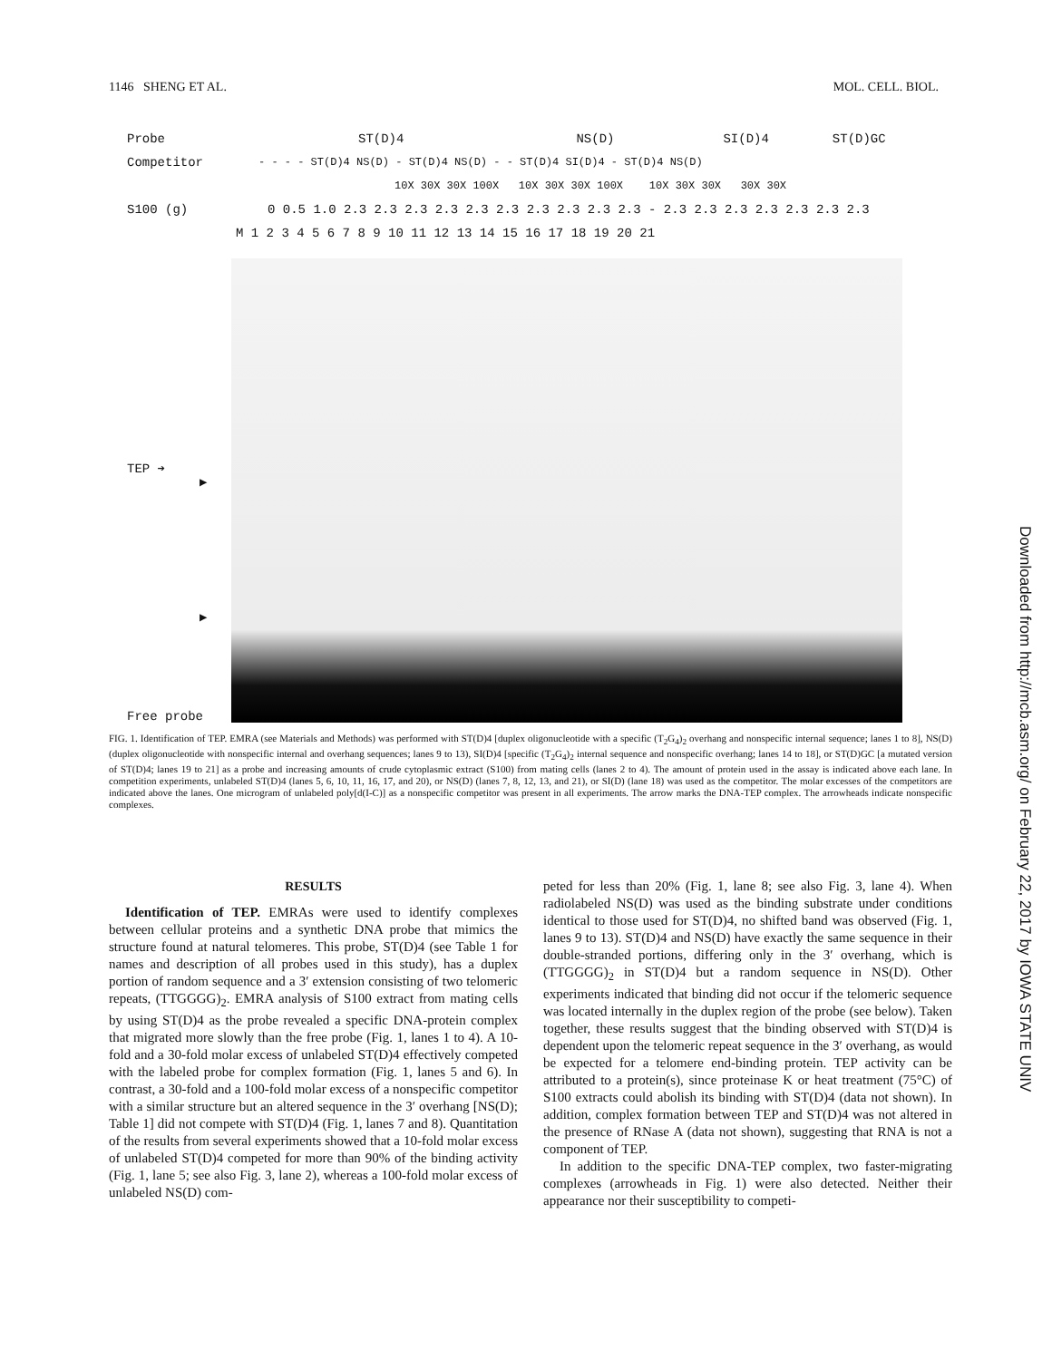1146 SHENG ET AL. MOL. CELL. BIOL.
Probe ST(D)4 NS(D) SI(D)4 ST(D)GC
Competitor - - - - ST(D)4 NS(D) - ST(D)4 NS(D) - - ST(D)4 SI(D)4 - ST(D)4 NS(D)
10X 30X 30X 100X 10X 30X 30X 100X 10X 30X 30X 30X 30X
S100 (g) 0 0.5 1.0 2.3 2.3 2.3 2.3 2.3 2.3 2.3 2.3 2.3 2.3 - 2.3 2.3 2.3 2.3 2.3 2.3 2.3
M 1 2 3 4 5 6 7 8 9 10 11 12 13 14 15 16 17 18 19 20 21
TEP ➔
▶
▶
Free probe
FIG. 1. Identification of TEP. EMRA (see Materials and Methods) was performed with ST(D)4 [duplex oligonucleotide with a specific (T<sub>2</sub>G<sub>4</sub>)<sub>2</sub> overhang and nonspecific internal sequence; lanes 1 to 8], NS(D) (duplex oligonucleotide with nonspecific internal and overhang sequences; lanes 9 to 13), SI(D)4 [specific (T<sub>2</sub>G<sub>4</sub>)<sub>2</sub> internal sequence and nonspecific overhang; lanes 14 to 18], or ST(D)GC [a mutated version of ST(D)4; lanes 19 to 21] as a probe and increasing amounts of crude cytoplasmic extract (S100) from mating cells (lanes 2 to 4). The amount of protein used in the assay is indicated above each lane. In competition experiments, unlabeled ST(D)4 (lanes 5, 6, 10, 11, 16, 17, and 20), or NS(D) (lanes 7, 8, 12, 13, and 21), or SI(D) (lane 18) was used as the competitor. The molar excesses of the competitors are indicated above the lanes. One microgram of unlabeled poly[d(I-C)] as a nonspecific competitor was present in all experiments. The arrow marks the DNA-TEP complex. The arrowheads indicate nonspecific complexes.
RESULTS
Identification of TEP. EMRAs were used to identify complexes between cellular proteins and a synthetic DNA probe that mimics the structure found at natural telomeres. This probe, ST(D)4 (see Table 1 for names and description of all probes used in this study), has a duplex portion of random sequence and a 3′ extension consisting of two telomeric repeats, (TTGGGG)<sub>2</sub>. EMRA analysis of S100 extract from mating cells by using ST(D)4 as the probe revealed a specific DNA-protein complex that migrated more slowly than the free probe (Fig. 1, lanes 1 to 4). A 10-fold and a 30-fold molar excess of unlabeled ST(D)4 effectively competed with the labeled probe for complex formation (Fig. 1, lanes 5 and 6). In contrast, a 30-fold and a 100-fold molar excess of a nonspecific competitor with a similar structure but an altered sequence in the 3′ overhang [NS(D); Table 1] did not compete with ST(D)4 (Fig. 1, lanes 7 and 8). Quantitation of the results from several experiments showed that a 10-fold molar excess of unlabeled ST(D)4 competed for more than 90% of the binding activity (Fig. 1, lane 5; see also Fig. 3, lane 2), whereas a 100-fold molar excess of unlabeled NS(D) com-
peted for less than 20% (Fig. 1, lane 8; see also Fig. 3, lane 4). When radiolabeled NS(D) was used as the binding substrate under conditions identical to those used for ST(D)4, no shifted band was observed (Fig. 1, lanes 9 to 13). ST(D)4 and NS(D) have exactly the same sequence in their double-stranded portions, differing only in the 3′ overhang, which is (TTGGGG)<sub>2</sub> in ST(D)4 but a random sequence in NS(D). Other experiments indicated that binding did not occur if the telomeric sequence was located internally in the duplex region of the probe (see below). Taken together, these results suggest that the binding observed with ST(D)4 is dependent upon the telomeric repeat sequence in the 3′ overhang, as would be expected for a telomere end-binding protein. TEP activity can be attributed to a protein(s), since proteinase K or heat treatment (75°C) of S100 extracts could abolish its binding with ST(D)4 (data not shown). In addition, complex formation between TEP and ST(D)4 was not altered in the presence of RNase A (data not shown), suggesting that RNA is not a component of TEP.
In addition to the specific DNA-TEP complex, two faster-migrating complexes (arrowheads in Fig. 1) were also detected. Neither their appearance nor their susceptibility to competi-
Downloaded from http://mcb.asm.org/ on February 22, 2017 by IOWA STATE UNIV